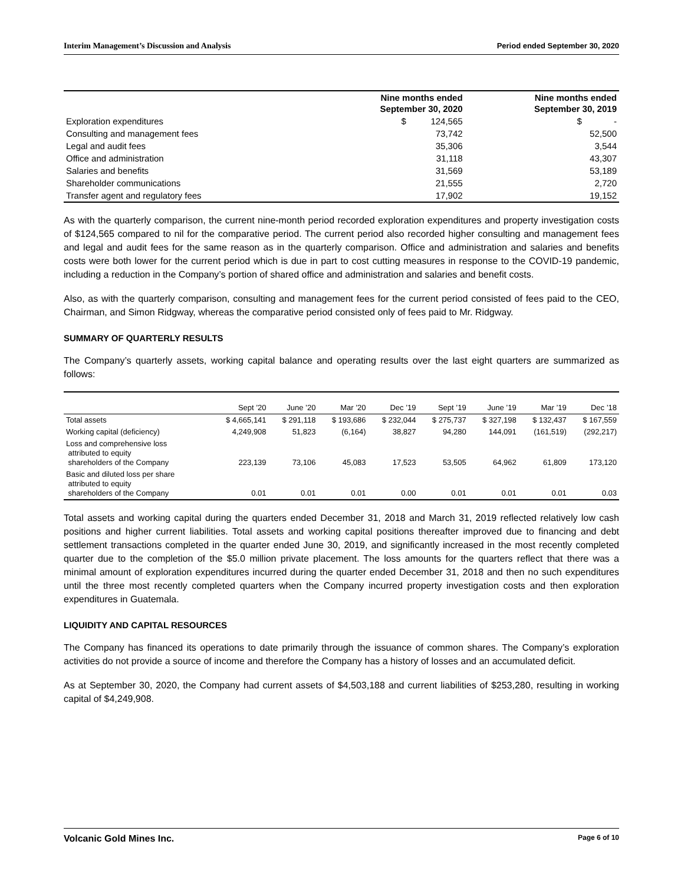Interim Management’s Discussion and Analysis Period ended September 30, 2020
| | Nine months ended September 30, 2020 | Nine months ended September 30, 2019 |
| --- | --- | --- |
| Exploration expenditures | $ 124,565 | $ - |
| Consulting and management fees | 73,742 | 52,500 |
| Legal and audit fees | 35,306 | 3,544 |
| Office and administration | 31,118 | 43,307 |
| Salaries and benefits | 31,569 | 53,189 |
| Shareholder communications | 21,555 | 2,720 |
| Transfer agent and regulatory fees | 17,902 | 19,152 |
As with the quarterly comparison, the current nine-month period recorded exploration expenditures and property investigation costs of $124,565 compared to nil for the comparative period. The current period also recorded higher consulting and management fees and legal and audit fees for the same reason as in the quarterly comparison. Office and administration and salaries and benefits costs were both lower for the current period which is due in part to cost cutting measures in response to the COVID-19 pandemic, including a reduction in the Company’s portion of shared office and administration and salaries and benefit costs.
Also, as with the quarterly comparison, consulting and management fees for the current period consisted of fees paid to the CEO, Chairman, and Simon Ridgway, whereas the comparative period consisted only of fees paid to Mr. Ridgway.
SUMMARY OF QUARTERLY RESULTS
The Company’s quarterly assets, working capital balance and operating results over the last eight quarters are summarized as follows:
| | Sept ’20 | June ’20 | Mar ’20 | Dec ’19 | Sept ’19 | June ’19 | Mar ’19 | Dec ’18 |
| --- | --- | --- | --- | --- | --- | --- | --- | --- |
| Total assets | $ 4,665,141 | $ 291,118 | $ 193,686 | $ 232,044 | $ 275,737 | $ 327,198 | $ 132,437 | $ 167,559 |
| Working capital (deficiency) | 4,249,908 | 51,823 | (6,164) | 38,827 | 94,280 | 144,091 | (161,519) | (292,217) |
| Loss and comprehensive loss attributed to equity shareholders of the Company | 223,139 | 73,106 | 45,083 | 17,523 | 53,505 | 64,962 | 61,809 | 173,120 |
| Basic and diluted loss per share attributed to equity shareholders of the Company | 0.01 | 0.01 | 0.01 | 0.00 | 0.01 | 0.01 | 0.01 | 0.03 |
Total assets and working capital during the quarters ended December 31, 2018 and March 31, 2019 reflected relatively low cash positions and higher current liabilities. Total assets and working capital positions thereafter improved due to financing and debt settlement transactions completed in the quarter ended June 30, 2019, and significantly increased in the most recently completed quarter due to the completion of the $5.0 million private placement. The loss amounts for the quarters reflect that there was a minimal amount of exploration expenditures incurred during the quarter ended December 31, 2018 and then no such expenditures until the three most recently completed quarters when the Company incurred property investigation costs and then exploration expenditures in Guatemala.
LIQUIDITY AND CAPITAL RESOURCES
The Company has financed its operations to date primarily through the issuance of common shares. The Company’s exploration activities do not provide a source of income and therefore the Company has a history of losses and an accumulated deficit.
As at September 30, 2020, the Company had current assets of $4,503,188 and current liabilities of $253,280, resulting in working capital of $4,249,908.
Volcanic Gold Mines Inc. Page 6 of 10